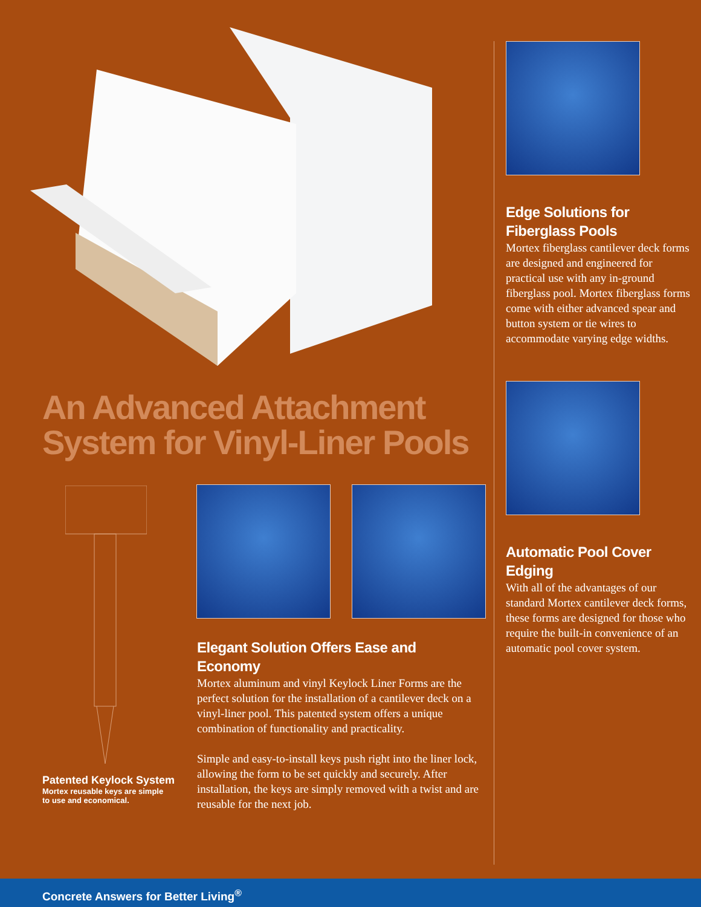An Advanced Attachment
System for Vinyl-Liner Pools
Patented Keylock System
Mortex reusable keys are simple
to use and economical.
Elegant Solution Offers Ease and Economy
Mortex aluminum and vinyl Keylock Liner Forms are the perfect solution for the installation of a cantilever deck on a vinyl-liner pool. This patented system offers a unique combination of functionality and practicality.
Simple and easy-to-install keys push right into the liner lock, allowing the form to be set quickly and securely. After installation, the keys are simply removed with a twist and are reusable for the next job.
Edge Solutions for Fiberglass Pools
Mortex fiberglass cantilever deck forms are designed and engineered for practical use with any in-ground fiberglass pool. Mortex fiberglass forms come with either advanced spear and button system or tie wires to accommodate varying edge widths.
Automatic Pool Cover Edging
With all of the advantages of our standard Mortex cantilever deck forms, these forms are designed for those who require the built-in convenience of an automatic pool cover system.
Concrete Answers for Better Living<sup>®</sup>